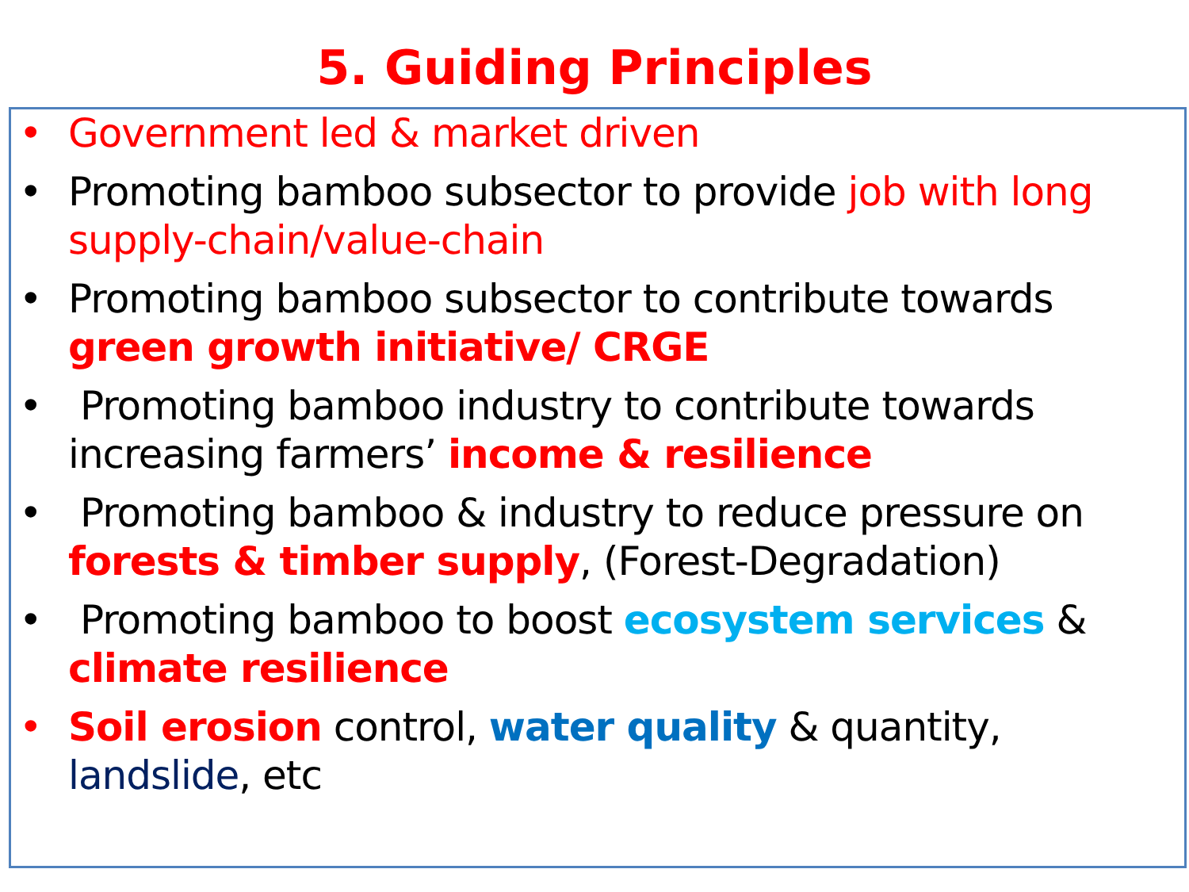5. Guiding Principles
• Government led & market driven
• Promoting bamboo subsector to provide job with long supply-chain/value-chain
• Promoting bamboo subsector to contribute towards green growth initiative/ CRGE
• Promoting bamboo industry to contribute towards increasing farmers’ income & resilience
• Promoting bamboo & industry to reduce pressure on forests & timber supply, (Forest-Degradation)
• Promoting bamboo to boost ecosystem services & climate resilience
• Soil erosion control, water quality & quantity, landslide, etc